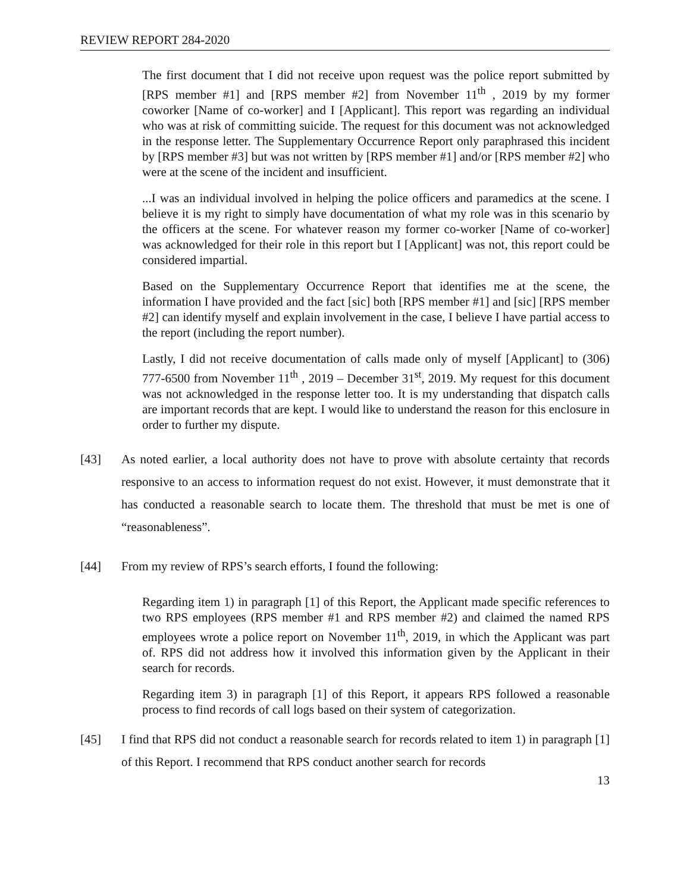REVIEW REPORT 284-2020
The first document that I did not receive upon request was the police report submitted by [RPS member #1] and [RPS member #2] from November 11<sup>th</sup> , 2019 by my former coworker [Name of co-worker] and I [Applicant]. This report was regarding an individual who was at risk of committing suicide. The request for this document was not acknowledged in the response letter. The Supplementary Occurrence Report only paraphrased this incident by [RPS member #3] but was not written by [RPS member #1] and/or [RPS member #2] who were at the scene of the incident and insufficient.
...I was an individual involved in helping the police officers and paramedics at the scene. I believe it is my right to simply have documentation of what my role was in this scenario by the officers at the scene. For whatever reason my former co-worker [Name of co-worker] was acknowledged for their role in this report but I [Applicant] was not, this report could be considered impartial.
Based on the Supplementary Occurrence Report that identifies me at the scene, the information I have provided and the fact [sic] both [RPS member #1] and [sic] [RPS member #2] can identify myself and explain involvement in the case, I believe I have partial access to the report (including the report number).
Lastly, I did not receive documentation of calls made only of myself [Applicant] to (306) 777-6500 from November 11<sup>th</sup> , 2019 – December 31<sup>st</sup>, 2019. My request for this document was not acknowledged in the response letter too. It is my understanding that dispatch calls are important records that are kept. I would like to understand the reason for this enclosure in order to further my dispute.
[43] As noted earlier, a local authority does not have to prove with absolute certainty that records responsive to an access to information request do not exist. However, it must demonstrate that it has conducted a reasonable search to locate them. The threshold that must be met is one of “reasonableness”.
[44] From my review of RPS’s search efforts, I found the following:
Regarding item 1) in paragraph [1] of this Report, the Applicant made specific references to two RPS employees (RPS member #1 and RPS member #2) and claimed the named RPS employees wrote a police report on November 11<sup>th</sup>, 2019, in which the Applicant was part of. RPS did not address how it involved this information given by the Applicant in their search for records.
Regarding item 3) in paragraph [1] of this Report, it appears RPS followed a reasonable process to find records of call logs based on their system of categorization.
[45] I find that RPS did not conduct a reasonable search for records related to item 1) in paragraph [1] of this Report. I recommend that RPS conduct another search for records
13